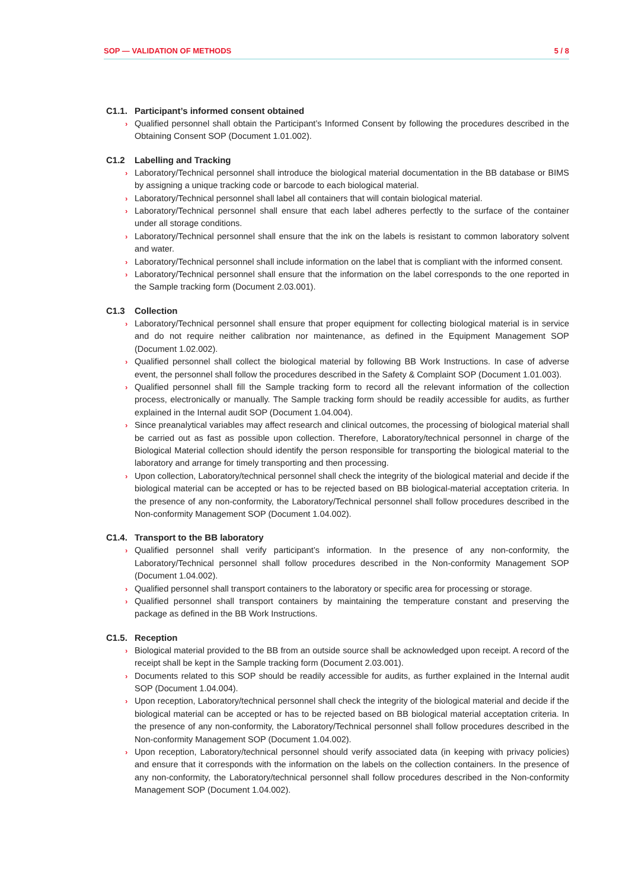SOP — VALIDATION OF METHODS 5 / 8
C1.1. Participant’s informed consent obtained
› Qualified personnel shall obtain the Participant’s Informed Consent by following the procedures described in the Obtaining Consent SOP (Document 1.01.002).
C1.2 Labelling and Tracking
› Laboratory/Technical personnel shall introduce the biological material documentation in the BB database or BIMS by assigning a unique tracking code or barcode to each biological material.
› Laboratory/Technical personnel shall label all containers that will contain biological material.
› Laboratory/Technical personnel shall ensure that each label adheres perfectly to the surface of the container under all storage conditions.
› Laboratory/Technical personnel shall ensure that the ink on the labels is resistant to common laboratory solvent and water.
› Laboratory/Technical personnel shall include information on the label that is compliant with the informed consent.
› Laboratory/Technical personnel shall ensure that the information on the label corresponds to the one reported in the Sample tracking form (Document 2.03.001).
C1.3 Collection
› Laboratory/Technical personnel shall ensure that proper equipment for collecting biological material is in service and do not require neither calibration nor maintenance, as defined in the Equipment Management SOP (Document 1.02.002).
› Qualified personnel shall collect the biological material by following BB Work Instructions. In case of adverse event, the personnel shall follow the procedures described in the Safety & Complaint SOP (Document 1.01.003).
› Qualified personnel shall fill the Sample tracking form to record all the relevant information of the collection process, electronically or manually. The Sample tracking form should be readily accessible for audits, as further explained in the Internal audit SOP (Document 1.04.004).
› Since preanalytical variables may affect research and clinical outcomes, the processing of biological material shall be carried out as fast as possible upon collection. Therefore, Laboratory/technical personnel in charge of the Biological Material collection should identify the person responsible for transporting the biological material to the laboratory and arrange for timely transporting and then processing.
› Upon collection, Laboratory/technical personnel shall check the integrity of the biological material and decide if the biological material can be accepted or has to be rejected based on BB biological-material acceptation criteria. In the presence of any non-conformity, the Laboratory/Technical personnel shall follow procedures described in the Non-conformity Management SOP (Document 1.04.002).
C1.4. Transport to the BB laboratory
› Qualified personnel shall verify participant’s information. In the presence of any non-conformity, the Laboratory/Technical personnel shall follow procedures described in the Non-conformity Management SOP (Document 1.04.002).
› Qualified personnel shall transport containers to the laboratory or specific area for processing or storage.
› Qualified personnel shall transport containers by maintaining the temperature constant and preserving the package as defined in the BB Work Instructions.
C1.5. Reception
› Biological material provided to the BB from an outside source shall be acknowledged upon receipt. A record of the receipt shall be kept in the Sample tracking form (Document 2.03.001).
› Documents related to this SOP should be readily accessible for audits, as further explained in the Internal audit SOP (Document 1.04.004).
› Upon reception, Laboratory/technical personnel shall check the integrity of the biological material and decide if the biological material can be accepted or has to be rejected based on BB biological material acceptation criteria. In the presence of any non-conformity, the Laboratory/Technical personnel shall follow procedures described in the Non-conformity Management SOP (Document 1.04.002).
› Upon reception, Laboratory/technical personnel should verify associated data (in keeping with privacy policies) and ensure that it corresponds with the information on the labels on the collection containers. In the presence of any non-conformity, the Laboratory/technical personnel shall follow procedures described in the Non-conformity Management SOP (Document 1.04.002).